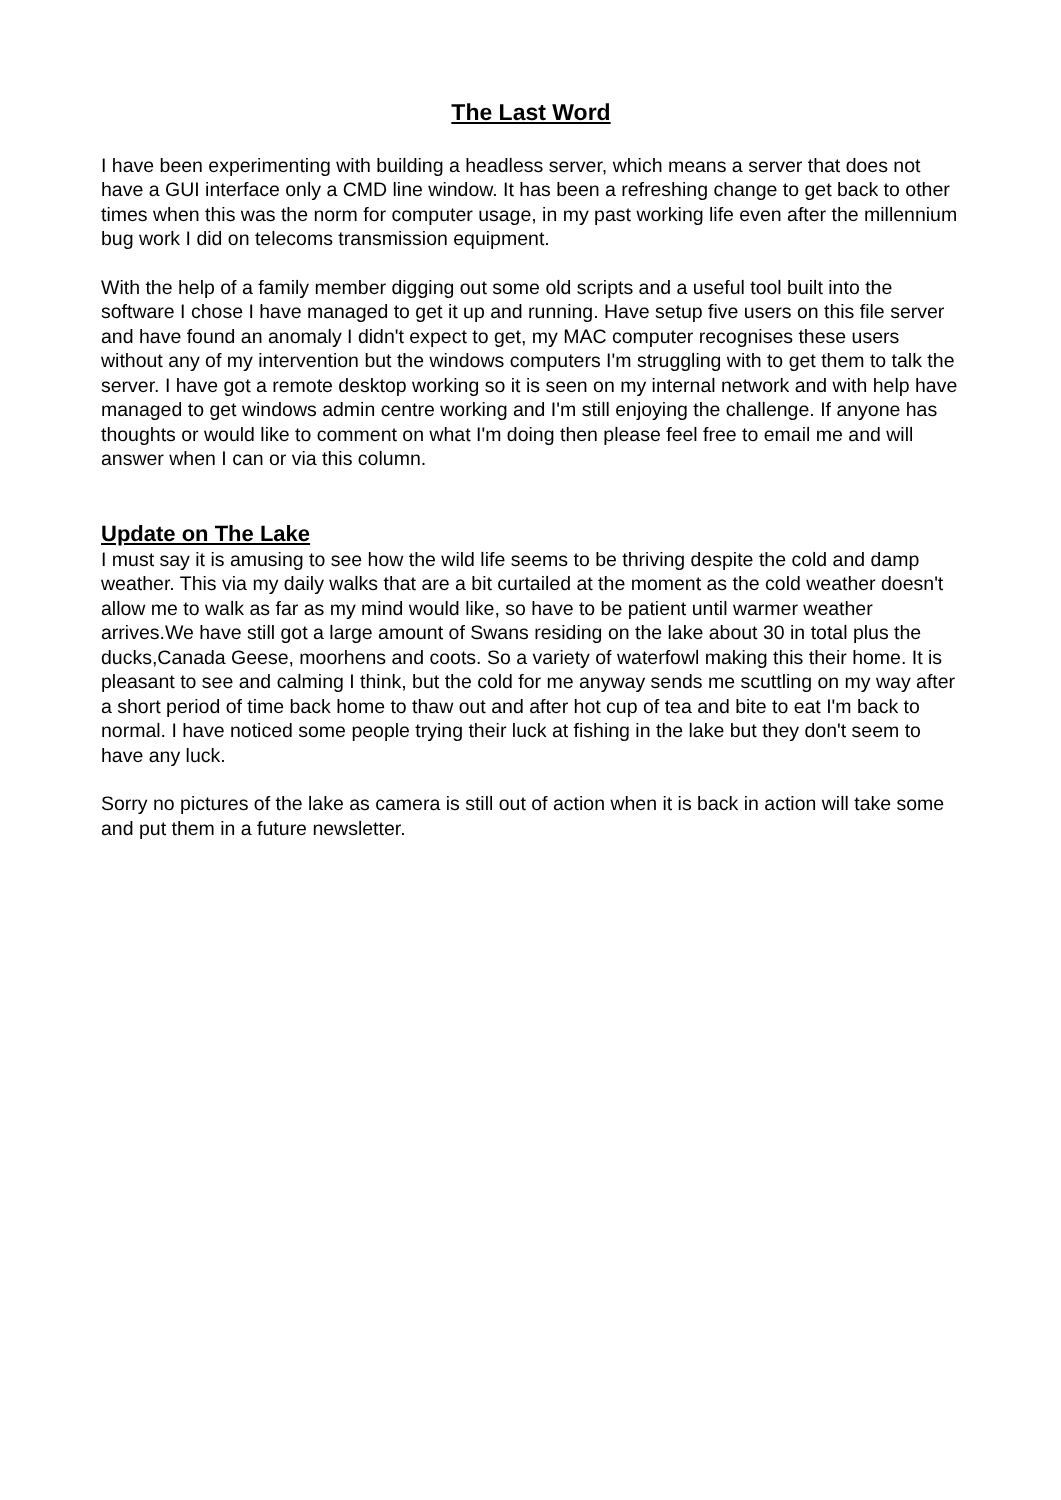The Last Word
I have been experimenting with building a headless server, which means a server that does not have a GUI interface only a CMD line window. It has been a refreshing change to get back to other times when this was the norm for computer usage, in my past working life even after the millennium bug work I did on telecoms transmission equipment.
With the help of a family member digging out some old scripts and a useful tool built into the software I chose I have managed to get it up and running. Have setup five users on this file server and have found an anomaly I didn't expect to get, my MAC computer recognises these users without any of my intervention but the windows computers I'm struggling with to get them to talk the server. I have got a remote desktop working so it is seen on my internal network and with help have managed to get windows admin centre working and I'm still enjoying the challenge. If anyone has thoughts or would like to comment on what I'm doing then please feel free to email me and will answer when I can or via this column.
Update on The Lake
I must say it is amusing to see how the wild life seems to be thriving despite the cold and damp weather. This via my daily walks that are a bit curtailed at the moment as the cold weather doesn't allow me to walk as far as my mind would like, so have to be patient until warmer weather arrives.We have still got a large amount of Swans residing on the lake about 30 in total plus the ducks,Canada Geese, moorhens and coots. So a variety of waterfowl making this their home. It is pleasant to see and calming I think, but the cold for me anyway sends me scuttling on my way after a short period of time back home to thaw out and after hot cup of tea and bite to eat I'm back to normal. I have noticed some people trying their luck at fishing in the lake but they don't seem to have any luck.
Sorry no pictures of the lake as camera is still out of action when it is back in action will take some and put them in a future newsletter.